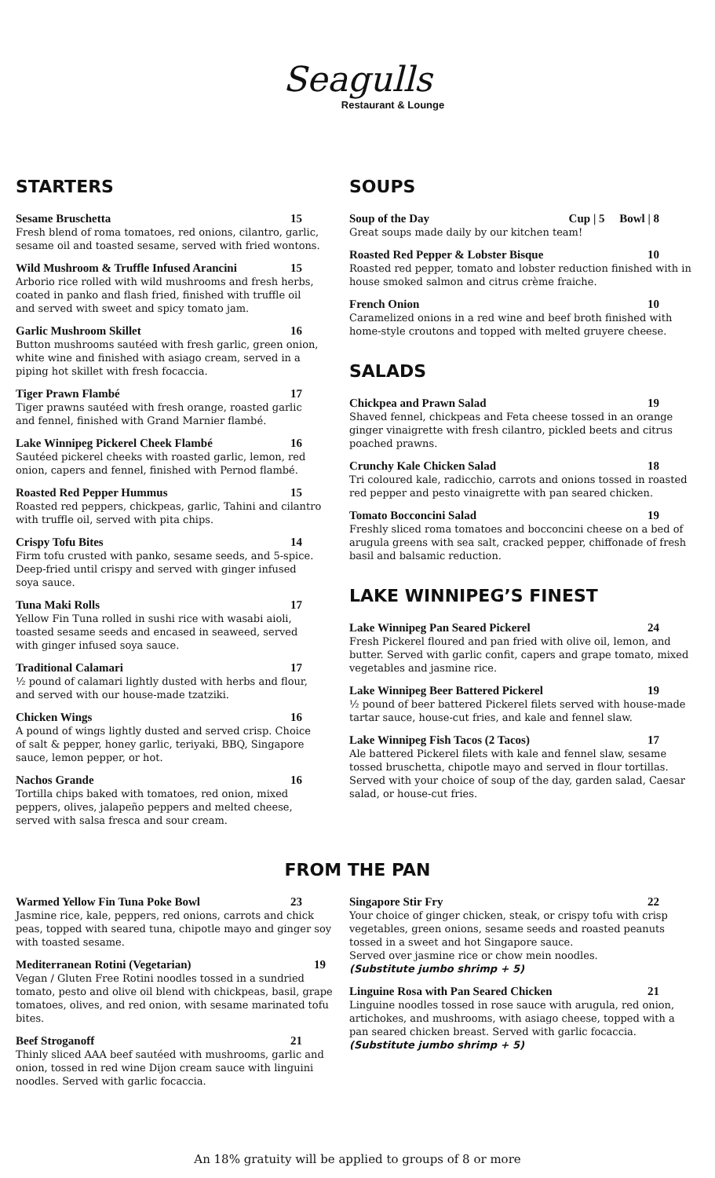Seagulls
Restaurant & Lounge
STARTERS
Sesame Bruschetta 15
Fresh blend of roma tomatoes, red onions, cilantro, garlic, sesame oil and toasted sesame, served with fried wontons.
Wild Mushroom & Truffle Infused Arancini 15
Arborio rice rolled with wild mushrooms and fresh herbs, coated in panko and flash fried, finished with truffle oil and served with sweet and spicy tomato jam.
Garlic Mushroom Skillet 16
Button mushrooms sautéed with fresh garlic, green onion, white wine and finished with asiago cream, served in a piping hot skillet with fresh focaccia.
Tiger Prawn Flambé 17
Tiger prawns sautéed with fresh orange, roasted garlic and fennel, finished with Grand Marnier flambé.
Lake Winnipeg Pickerel Cheek Flambé 16
Sautéed pickerel cheeks with roasted garlic, lemon, red onion, capers and fennel, finished with Pernod flambé.
Roasted Red Pepper Hummus 15
Roasted red peppers, chickpeas, garlic, Tahini and cilantro with truffle oil, served with pita chips.
Crispy Tofu Bites 14
Firm tofu crusted with panko, sesame seeds, and 5-spice. Deep-fried until crispy and served with ginger infused soya sauce.
Tuna Maki Rolls 17
Yellow Fin Tuna rolled in sushi rice with wasabi aioli, toasted sesame seeds and encased in seaweed, served with ginger infused soya sauce.
Traditional Calamari 17
½ pound of calamari lightly dusted with herbs and flour, and served with our house-made tzatziki.
Chicken Wings 16
A pound of wings lightly dusted and served crisp. Choice of salt & pepper, honey garlic, teriyaki, BBQ, Singapore sauce, lemon pepper, or hot.
Nachos Grande 16
Tortilla chips baked with tomatoes, red onion, mixed peppers, olives, jalapeño peppers and melted cheese, served with salsa fresca and sour cream.
SOUPS
Soup of the Day Cup | 5 Bowl | 8
Great soups made daily by our kitchen team!
Roasted Red Pepper & Lobster Bisque 10
Roasted red pepper, tomato and lobster reduction finished with in house smoked salmon and citrus crème fraiche.
French Onion 10
Caramelized onions in a red wine and beef broth finished with home-style croutons and topped with melted gruyere cheese.
SALADS
Chickpea and Prawn Salad 19
Shaved fennel, chickpeas and Feta cheese tossed in an orange ginger vinaigrette with fresh cilantro, pickled beets and citrus poached prawns.
Crunchy Kale Chicken Salad 18
Tri coloured kale, radicchio, carrots and onions tossed in roasted red pepper and pesto vinaigrette with pan seared chicken.
Tomato Bocconcini Salad 19
Freshly sliced roma tomatoes and bocconcini cheese on a bed of arugula greens with sea salt, cracked pepper, chiffonade of fresh basil and balsamic reduction.
LAKE WINNIPEG’S FINEST
Lake Winnipeg Pan Seared Pickerel 24
Fresh Pickerel floured and pan fried with olive oil, lemon, and butter. Served with garlic confit, capers and grape tomato, mixed vegetables and jasmine rice.
Lake Winnipeg Beer Battered Pickerel 19
½ pound of beer battered Pickerel filets served with house-made tartar sauce, house-cut fries, and kale and fennel slaw.
Lake Winnipeg Fish Tacos (2 Tacos) 17
Ale battered Pickerel filets with kale and fennel slaw, sesame tossed bruschetta, chipotle mayo and served in flour tortillas. Served with your choice of soup of the day, garden salad, Caesar salad, or house-cut fries.
FROM THE PAN
Warmed Yellow Fin Tuna Poke Bowl 23
Jasmine rice, kale, peppers, red onions, carrots and chick peas, topped with seared tuna, chipotle mayo and ginger soy with toasted sesame.
Mediterranean Rotini (Vegetarian) 19
Vegan / Gluten Free Rotini noodles tossed in a sundried tomato, pesto and olive oil blend with chickpeas, basil, grape tomatoes, olives, and red onion, with sesame marinated tofu bites.
Beef Stroganoff 21
Thinly sliced AAA beef sautéed with mushrooms, garlic and onion, tossed in red wine Dijon cream sauce with linguini noodles. Served with garlic focaccia.
Singapore Stir Fry 22
Your choice of ginger chicken, steak, or crispy tofu with crisp vegetables, green onions, sesame seeds and roasted peanuts tossed in a sweet and hot Singapore sauce.
Served over jasmine rice or chow mein noodles.
(Substitute jumbo shrimp + 5)
Linguine Rosa with Pan Seared Chicken 21
Linguine noodles tossed in rose sauce with arugula, red onion, artichokes, and mushrooms, with asiago cheese, topped with a pan seared chicken breast. Served with garlic focaccia.
(Substitute jumbo shrimp + 5)
An 18% gratuity will be applied to groups of 8 or more